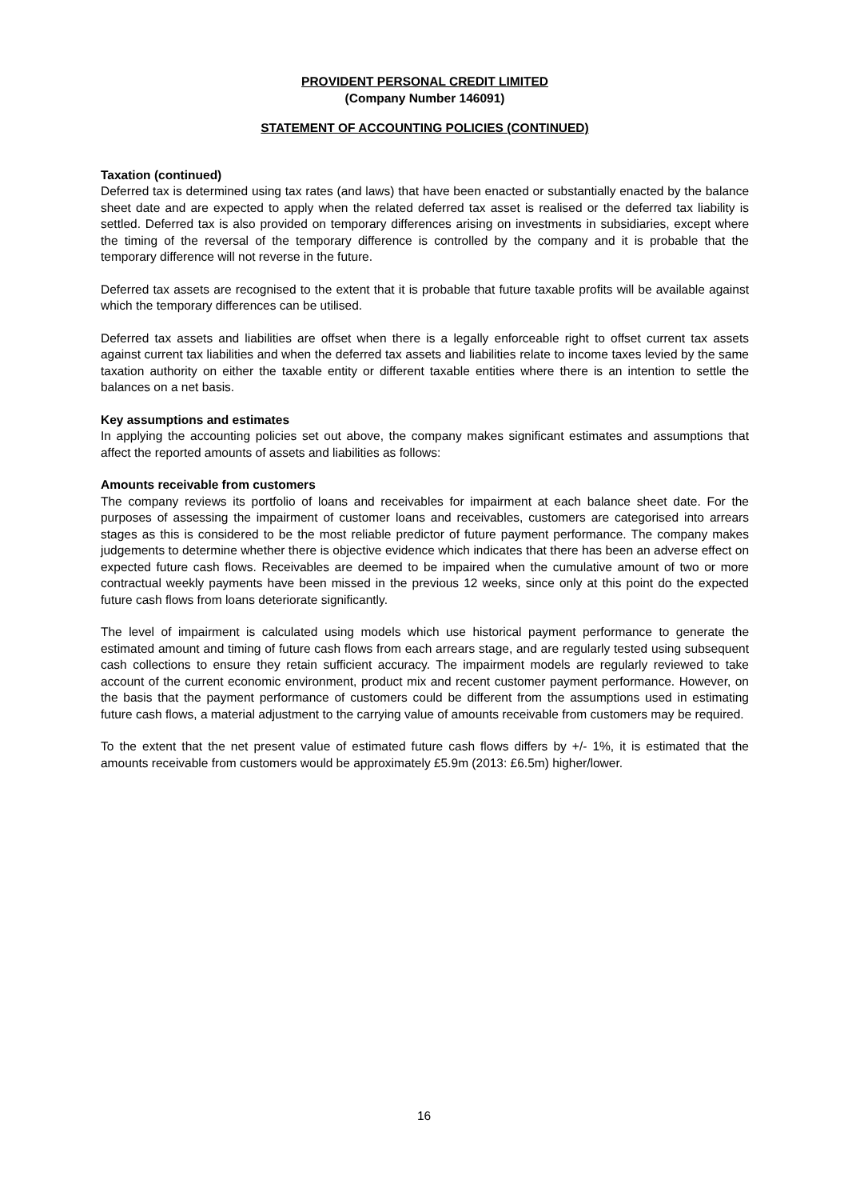PROVIDENT PERSONAL CREDIT LIMITED
(Company Number 146091)
STATEMENT OF ACCOUNTING POLICIES (CONTINUED)
Taxation (continued)
Deferred tax is determined using tax rates (and laws) that have been enacted or substantially enacted by the balance sheet date and are expected to apply when the related deferred tax asset is realised or the deferred tax liability is settled. Deferred tax is also provided on temporary differences arising on investments in subsidiaries, except where the timing of the reversal of the temporary difference is controlled by the company and it is probable that the temporary difference will not reverse in the future.
Deferred tax assets are recognised to the extent that it is probable that future taxable profits will be available against which the temporary differences can be utilised.
Deferred tax assets and liabilities are offset when there is a legally enforceable right to offset current tax assets against current tax liabilities and when the deferred tax assets and liabilities relate to income taxes levied by the same taxation authority on either the taxable entity or different taxable entities where there is an intention to settle the balances on a net basis.
Key assumptions and estimates
In applying the accounting policies set out above, the company makes significant estimates and assumptions that affect the reported amounts of assets and liabilities as follows:
Amounts receivable from customers
The company reviews its portfolio of loans and receivables for impairment at each balance sheet date. For the purposes of assessing the impairment of customer loans and receivables, customers are categorised into arrears stages as this is considered to be the most reliable predictor of future payment performance. The company makes judgements to determine whether there is objective evidence which indicates that there has been an adverse effect on expected future cash flows. Receivables are deemed to be impaired when the cumulative amount of two or more contractual weekly payments have been missed in the previous 12 weeks, since only at this point do the expected future cash flows from loans deteriorate significantly.
The level of impairment is calculated using models which use historical payment performance to generate the estimated amount and timing of future cash flows from each arrears stage, and are regularly tested using subsequent cash collections to ensure they retain sufficient accuracy. The impairment models are regularly reviewed to take account of the current economic environment, product mix and recent customer payment performance. However, on the basis that the payment performance of customers could be different from the assumptions used in estimating future cash flows, a material adjustment to the carrying value of amounts receivable from customers may be required.
To the extent that the net present value of estimated future cash flows differs by +/- 1%, it is estimated that the amounts receivable from customers would be approximately £5.9m (2013: £6.5m) higher/lower.
16